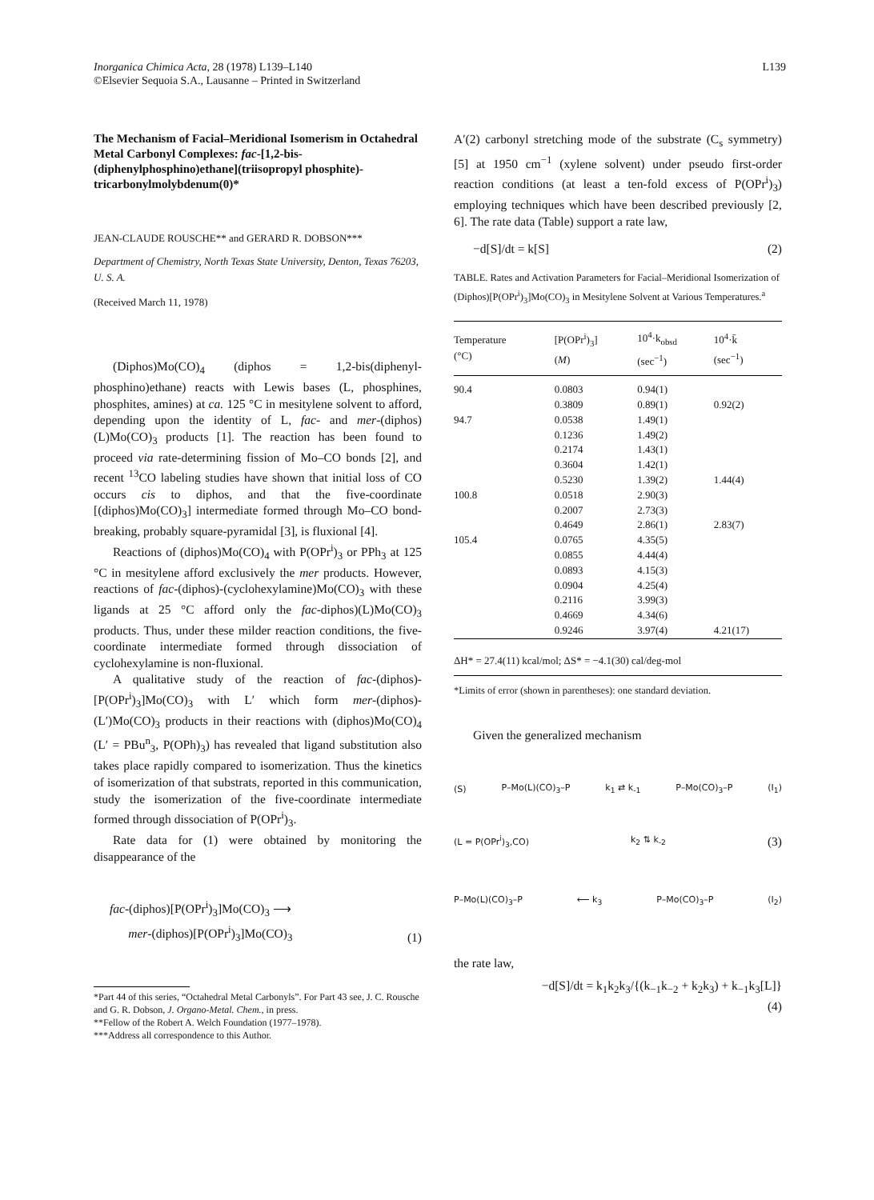Inorganica Chimica Acta, 28 (1978) L139–L140
©Elsevier Sequoia S.A., Lausanne – Printed in Switzerland
L139
The Mechanism of Facial–Meridional Isomerism in Octahedral Metal Carbonyl Complexes: fac-[1,2-bis-(diphenylphosphino)ethane](triisopropyl phosphite)-tricarbonylmolybdenum(0)*
JEAN-CLAUDE ROUSCHE** and GERARD R. DOBSON***
Department of Chemistry, North Texas State University, Denton, Texas 76203, U. S. A.
(Received March 11, 1978)
(Diphos)Mo(CO)<sub>4</sub> (diphos = 1,2-bis(diphenyl-phosphino)ethane) reacts with Lewis bases (L, phosphines, phosphites, amines) at ca. 125 °C in mesitylene solvent to afford, depending upon the identity of L, fac- and mer-(diphos)(L)Mo(CO)<sub>3</sub> products [1]. The reaction has been found to proceed via rate-determining fission of Mo–CO bonds [2], and recent <sup>13</sup>CO labeling studies have shown that initial loss of CO occurs cis to diphos, and that the five-coordinate [(diphos)Mo(CO)<sub>3</sub>] intermediate formed through Mo–CO bond-breaking, probably square-pyramidal [3], is fluxional [4].
Reactions of (diphos)Mo(CO)<sub>4</sub> with P(OPr<sup>i</sup>)<sub>3</sub> or PPh<sub>3</sub> at 125 °C in mesitylene afford exclusively the mer products. However, reactions of fac-(diphos)-(cyclohexylamine)Mo(CO)<sub>3</sub> with these ligands at 25 °C afford only the fac-diphos)(L)Mo(CO)<sub>3</sub> products. Thus, under these milder reaction conditions, the five-coordinate intermediate formed through dissociation of cyclohexylamine is non-fluxional.
A qualitative study of the reaction of fac-(diphos)-[P(OPr<sup>i</sup>)<sub>3</sub>]Mo(CO)<sub>3</sub> with L′ which form mer-(diphos)-(L′)Mo(CO)<sub>3</sub> products in their reactions with (diphos)Mo(CO)<sub>4</sub> (L′ = PBu<sup>n</sup><sub>3</sub>, P(OPh)<sub>3</sub>) has revealed that ligand substitution also takes place rapidly compared to isomerization. Thus the kinetics of isomerization of that substrats, reported in this communication, study the isomerization of the five-coordinate intermediate formed through dissociation of P(OPr<sup>i</sup>)<sub>3</sub>.
Rate data for (1) were obtained by monitoring the disappearance of the
fac-(diphos)[P(OPr<sup>i</sup>)<sub>3</sub>]Mo(CO)<sub>3</sub> ⟶
mer-(diphos)[P(OPr<sup>i</sup>)<sub>3</sub>]Mo(CO)<sub>3</sub>
(1)
*Part 44 of this series, “Octahedral Metal Carbonyls”. For Part 43 see, J. C. Rousche and G. R. Dobson, J. Organo-Metal. Chem., in press.
**Fellow of the Robert A. Welch Foundation (1977–1978).
***Address all correspondence to this Author.
A′(2) carbonyl stretching mode of the substrate (C<sub>s</sub> symmetry) [5] at 1950 cm<sup>−1</sup> (xylene solvent) under pseudo first-order reaction conditions (at least a ten-fold excess of P(OPr<sup>i</sup>)<sub>3</sub>) employing techniques which have been described previously [2, 6]. The rate data (Table) support a rate law,
−d[S]/dt = k[S] (2)
TABLE. Rates and Activation Parameters for Facial–Meridional Isomerization of (Diphos)[P(OPr<sup>i</sup>)<sub>3</sub>]Mo(CO)<sub>3</sub> in Mesitylene Solvent at Various Temperatures.<sup>a</sup>
| Temperature (°C) | [P(OPr<sup>i</sup>)<sub>3</sub>] ( M ) | 10<sup>4</sup>·k<sub>obsd</sub> (sec<sup>−1</sup>) | 10<sup>4</sup>·k̄ (sec<sup>−1</sup>) |
| --- | --- | --- | --- |
| 90.4 | 0.0803 | 0.94(1) | |
| | 0.3809 | 0.89(1) | 0.92(2) |
| 94.7 | 0.0538 | 1.49(1) | |
| | 0.1236 | 1.49(2) | |
| | 0.2174 | 1.43(1) | |
| | 0.3604 | 1.42(1) | |
| | 0.5230 | 1.39(2) | 1.44(4) |
| 100.8 | 0.0518 | 2.90(3) | |
| | 0.2007 | 2.73(3) | |
| | 0.4649 | 2.86(1) | 2.83(7) |
| 105.4 | 0.0765 | 4.35(5) | |
| | 0.0855 | 4.44(4) | |
| | 0.0893 | 4.15(3) | |
| | 0.0904 | 4.25(4) | |
| | 0.2116 | 3.99(3) | |
| | 0.4669 | 4.34(6) | |
| | 0.9246 | 3.97(4) | 4.21(17) |
| ΔH* = 27.4(11) kcal/mol; ΔS* = −4.1(30) cal/deg-mol | | | |
*Limits of error (shown in parentheses): one standard deviation.
Given the generalized mechanism
(S) P–Mo(L)(CO)<sub>3</sub>–P k<sub>1</sub> ⇄ k<sub>-1</sub> P–Mo(CO)<sub>3</sub>–P (I<sub>1</sub>)
(L = P(OPr<sup>i</sup>)<sub>3</sub>,CO) k<sub>2</sub> ⇅ k<sub>-2</sub> (3)
P–Mo(L)(CO)<sub>3</sub>–P ⟵ k<sub>3</sub> P–Mo(CO)<sub>3</sub>–P (I<sub>2</sub>)
the rate law,
−d[S]/dt = k<sub>1</sub>k<sub>2</sub>k<sub>3</sub>/{(k<sub>−1</sub>k<sub>−2</sub> + k<sub>2</sub>k<sub>3</sub>) + k<sub>−1</sub>k<sub>3</sub>[L]}
(4)